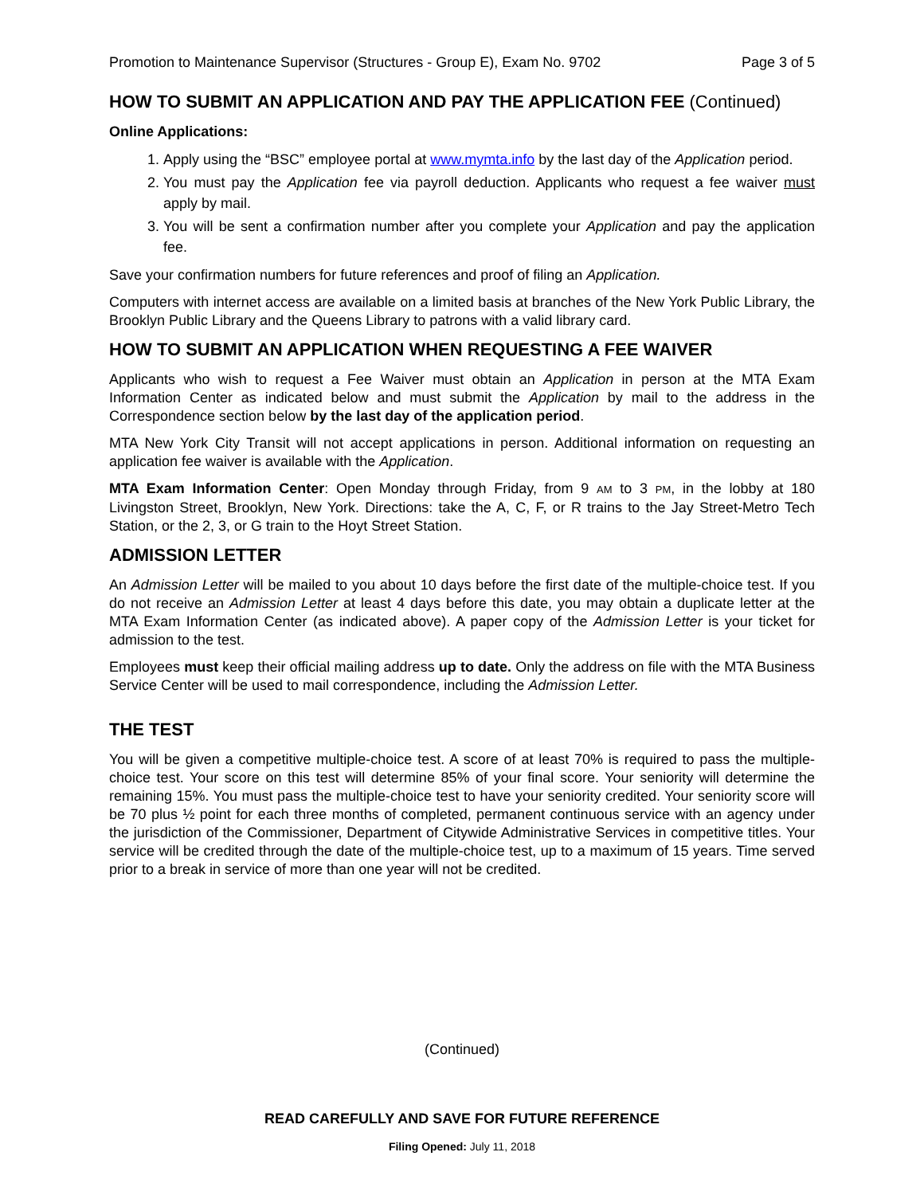Promotion to Maintenance Supervisor (Structures - Group E), Exam No. 9702 Page 3 of 5
HOW TO SUBMIT AN APPLICATION AND PAY THE APPLICATION FEE (Continued)
Online Applications:
1. Apply using the “BSC” employee portal at www.mymta.info by the last day of the Application period.
2. You must pay the Application fee via payroll deduction. Applicants who request a fee waiver must apply by mail.
3. You will be sent a confirmation number after you complete your Application and pay the application fee.
Save your confirmation numbers for future references and proof of filing an Application.
Computers with internet access are available on a limited basis at branches of the New York Public Library, the Brooklyn Public Library and the Queens Library to patrons with a valid library card.
HOW TO SUBMIT AN APPLICATION WHEN REQUESTING A FEE WAIVER
Applicants who wish to request a Fee Waiver must obtain an Application in person at the MTA Exam Information Center as indicated below and must submit the Application by mail to the address in the Correspondence section below by the last day of the application period.
MTA New York City Transit will not accept applications in person. Additional information on requesting an application fee waiver is available with the Application.
MTA Exam Information Center: Open Monday through Friday, from 9 AM to 3 PM, in the lobby at 180 Livingston Street, Brooklyn, New York. Directions: take the A, C, F, or R trains to the Jay Street-Metro Tech Station, or the 2, 3, or G train to the Hoyt Street Station.
ADMISSION LETTER
An Admission Letter will be mailed to you about 10 days before the first date of the multiple-choice test. If you do not receive an Admission Letter at least 4 days before this date, you may obtain a duplicate letter at the MTA Exam Information Center (as indicated above). A paper copy of the Admission Letter is your ticket for admission to the test.
Employees must keep their official mailing address up to date. Only the address on file with the MTA Business Service Center will be used to mail correspondence, including the Admission Letter.
THE TEST
You will be given a competitive multiple-choice test. A score of at least 70% is required to pass the multiple-choice test. Your score on this test will determine 85% of your final score. Your seniority will determine the remaining 15%. You must pass the multiple-choice test to have your seniority credited. Your seniority score will be 70 plus ½ point for each three months of completed, permanent continuous service with an agency under the jurisdiction of the Commissioner, Department of Citywide Administrative Services in competitive titles. Your service will be credited through the date of the multiple-choice test, up to a maximum of 15 years. Time served prior to a break in service of more than one year will not be credited.
(Continued)
READ CAREFULLY AND SAVE FOR FUTURE REFERENCE
Filing Opened: July 11, 2018